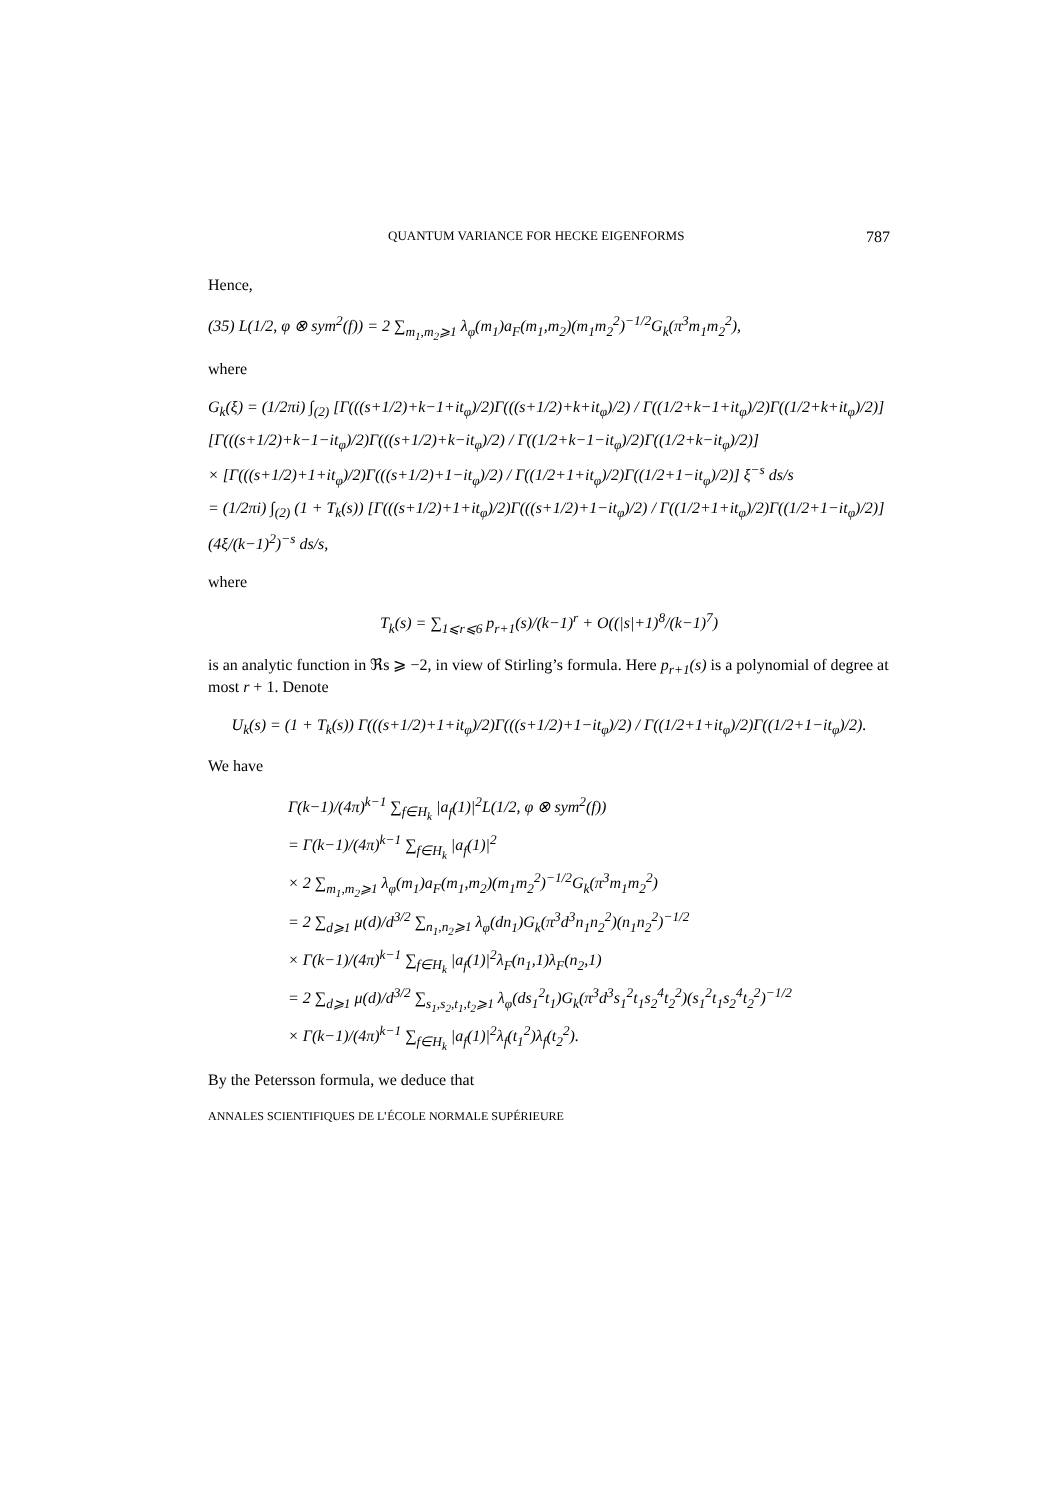QUANTUM VARIANCE FOR HECKE EIGENFORMS 787
Hence,
(35) L(1/2, φ ⊗ sym<sup>2</sup>(f)) = 2 ∑<sub>m<sub>1</sub>,m<sub>2</sub>⩾1</sub> λ<sub>φ</sub>(m<sub>1</sub>)a<sub>F</sub>(m<sub>1</sub>,m<sub>2</sub>)(m<sub>1</sub>m<sub>2</sub><sup>2</sup>)<sup>−1/2</sup>G<sub>k</sub>(π<sup>3</sup>m<sub>1</sub>m<sub>2</sub><sup>2</sup>),
where
G<sub>k</sub>(ξ) = (1/2πi) ∫<sub>(2)</sub> [Γ(((s+1/2)+k−1+it<sub>φ</sub>)/2)Γ(((s+1/2)+k+it<sub>φ</sub>)/2) / Γ((1/2+k−1+it<sub>φ</sub>)/2)Γ((1/2+k+it<sub>φ</sub>)/2)] [Γ(((s+1/2)+k−1−it<sub>φ</sub>)/2)Γ(((s+1/2)+k−it<sub>φ</sub>)/2) / Γ((1/2+k−1−it<sub>φ</sub>)/2)Γ((1/2+k−it<sub>φ</sub>)/2)]
× [Γ(((s+1/2)+1+it<sub>φ</sub>)/2)Γ(((s+1/2)+1−it<sub>φ</sub>)/2) / Γ((1/2+1+it<sub>φ</sub>)/2)Γ((1/2+1−it<sub>φ</sub>)/2)] ξ<sup>−s</sup> ds/s
= (1/2πi) ∫<sub>(2)</sub> (1 + T<sub>k</sub>(s)) [Γ(((s+1/2)+1+it<sub>φ</sub>)/2)Γ(((s+1/2)+1−it<sub>φ</sub>)/2) / Γ((1/2+1+it<sub>φ</sub>)/2)Γ((1/2+1−it<sub>φ</sub>)/2)] (4ξ/(k−1)<sup>2</sup>)<sup>−s</sup> ds/s,
where
T<sub>k</sub>(s) = ∑<sub>1⩽r⩽6</sub> p<sub>r+1</sub>(s)/(k−1)<sup>r</sup> + O((|s|+1)<sup>8</sup>/(k−1)<sup>7</sup>)
is an analytic function in ℜs ⩾ −2, in view of Stirling’s formula. Here p<sub>r+1</sub>(s) is a polynomial of degree at most r + 1. Denote
U<sub>k</sub>(s) = (1 + T<sub>k</sub>(s)) Γ(((s+1/2)+1+it<sub>φ</sub>)/2)Γ(((s+1/2)+1−it<sub>φ</sub>)/2) / Γ((1/2+1+it<sub>φ</sub>)/2)Γ((1/2+1−it<sub>φ</sub>)/2).
We have
Γ(k−1)/(4π)<sup>k−1</sup> ∑<sub>f∈H<sub>k</sub></sub> |a<sub>f</sub>(1)|<sup>2</sup>L(1/2, φ ⊗ sym<sup>2</sup>(f))
= Γ(k−1)/(4π)<sup>k−1</sup> ∑<sub>f∈H<sub>k</sub></sub> |a<sub>f</sub>(1)|<sup>2</sup>
× 2 ∑<sub>m<sub>1</sub>,m<sub>2</sub>⩾1</sub> λ<sub>φ</sub>(m<sub>1</sub>)a<sub>F</sub>(m<sub>1</sub>,m<sub>2</sub>)(m<sub>1</sub>m<sub>2</sub><sup>2</sup>)<sup>−1/2</sup>G<sub>k</sub>(π<sup>3</sup>m<sub>1</sub>m<sub>2</sub><sup>2</sup>)
= 2 ∑<sub>d⩾1</sub> μ(d)/d<sup>3/2</sup> ∑<sub>n<sub>1</sub>,n<sub>2</sub>⩾1</sub> λ<sub>φ</sub>(dn<sub>1</sub>)G<sub>k</sub>(π<sup>3</sup>d<sup>3</sup>n<sub>1</sub>n<sub>2</sub><sup>2</sup>)(n<sub>1</sub>n<sub>2</sub><sup>2</sup>)<sup>−1/2</sup>
× Γ(k−1)/(4π)<sup>k−1</sup> ∑<sub>f∈H<sub>k</sub></sub> |a<sub>f</sub>(1)|<sup>2</sup>λ<sub>F</sub>(n<sub>1</sub>,1)λ<sub>F</sub>(n<sub>2</sub>,1)
= 2 ∑<sub>d⩾1</sub> μ(d)/d<sup>3/2</sup> ∑<sub>s<sub>1</sub>,s<sub>2</sub>,t<sub>1</sub>,t<sub>2</sub>⩾1</sub> λ<sub>φ</sub>(ds<sub>1</sub><sup>2</sup>t<sub>1</sub>)G<sub>k</sub>(π<sup>3</sup>d<sup>3</sup>s<sub>1</sub><sup>2</sup>t<sub>1</sub>s<sub>2</sub><sup>4</sup>t<sub>2</sub><sup>2</sup>)(s<sub>1</sub><sup>2</sup>t<sub>1</sub>s<sub>2</sub><sup>4</sup>t<sub>2</sub><sup>2</sup>)<sup>−1/2</sup>
× Γ(k−1)/(4π)<sup>k−1</sup> ∑<sub>f∈H<sub>k</sub></sub> |a<sub>f</sub>(1)|<sup>2</sup>λ<sub>f</sub>(t<sub>1</sub><sup>2</sup>)λ<sub>f</sub>(t<sub>2</sub><sup>2</sup>).
By the Petersson formula, we deduce that
ANNALES SCIENTIFIQUES DE L’ÉCOLE NORMALE SUPÉRIEURE